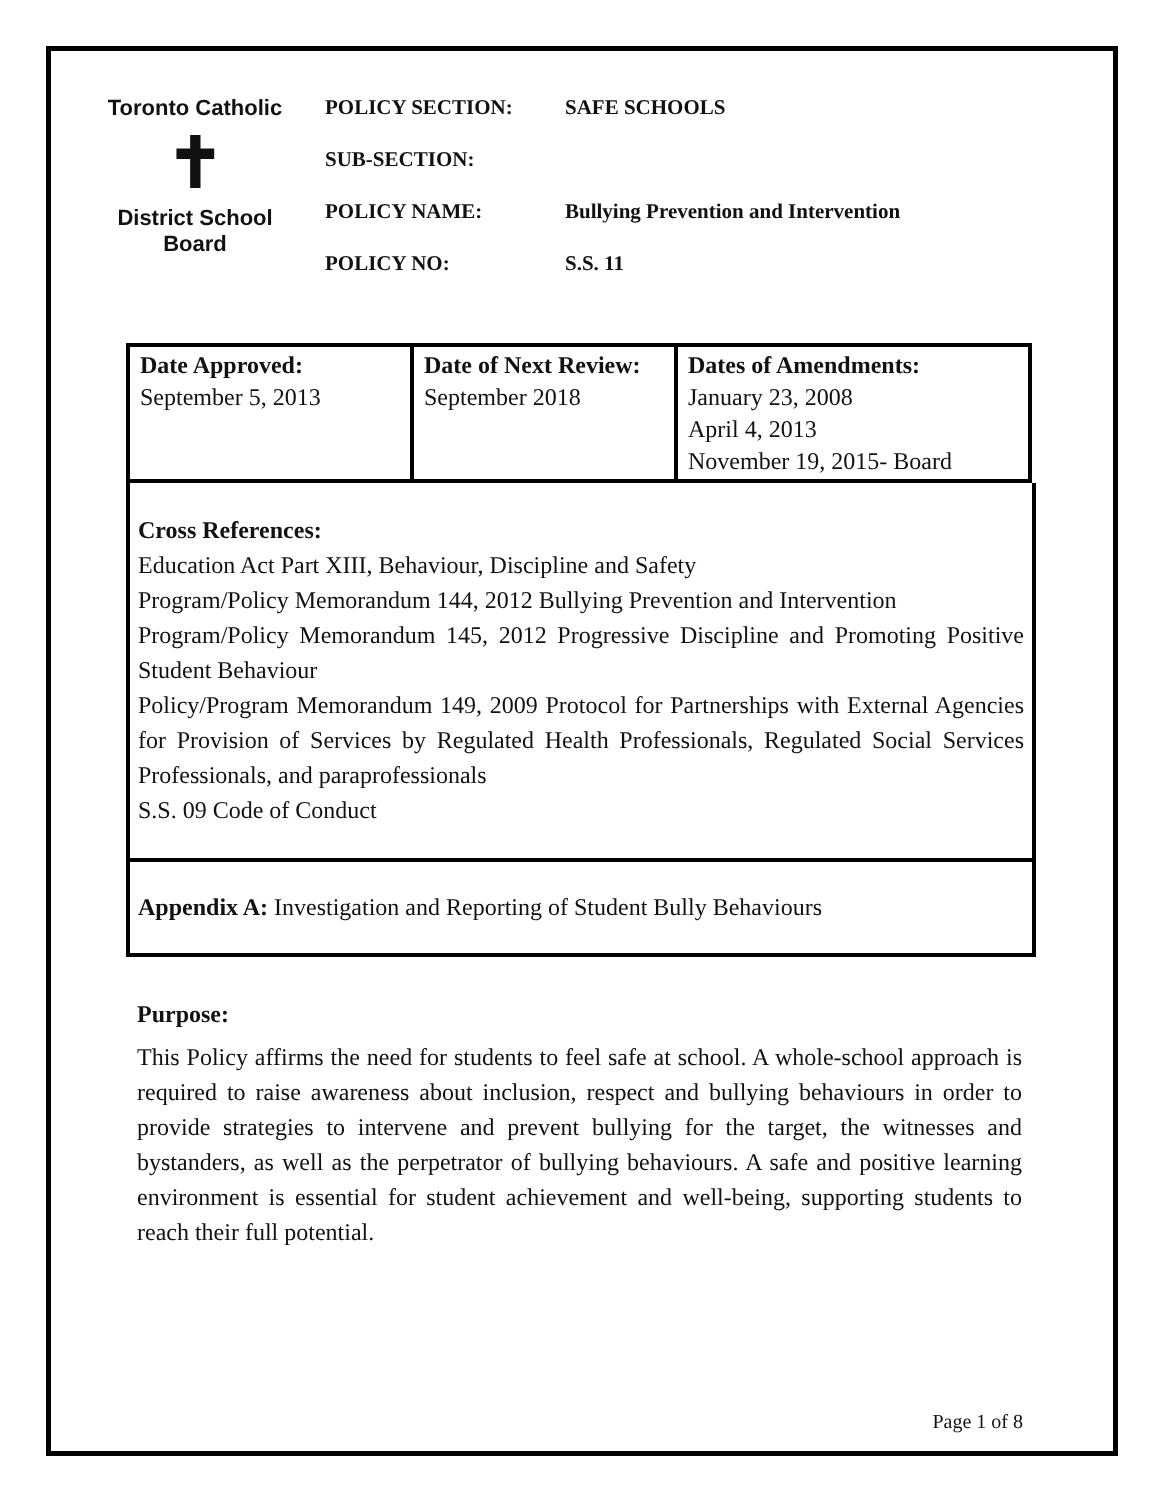Toronto Catholic
✝
District School Board
POLICY SECTION: SAFE SCHOOLS
SUB-SECTION:
POLICY NAME: Bullying Prevention and Intervention
POLICY NO: S.S. 11
| Date Approved: September 5, 2013 | Date of Next Review: September 2018 | Dates of Amendments: January 23, 2008 April 4, 2013 November 19, 2015- Board |
Cross References:
Education Act Part XIII, Behaviour, Discipline and Safety
Program/Policy Memorandum 144, 2012 Bullying Prevention and Intervention
Program/Policy Memorandum 145, 2012 Progressive Discipline and Promoting Positive Student Behaviour
Policy/Program Memorandum 149, 2009 Protocol for Partnerships with External Agencies for Provision of Services by Regulated Health Professionals, Regulated Social Services Professionals, and paraprofessionals
S.S. 09 Code of Conduct
Appendix A: Investigation and Reporting of Student Bully Behaviours
Purpose:
This Policy affirms the need for students to feel safe at school. A whole-school approach is required to raise awareness about inclusion, respect and bullying behaviours in order to provide strategies to intervene and prevent bullying for the target, the witnesses and bystanders, as well as the perpetrator of bullying behaviours. A safe and positive learning environment is essential for student achievement and well-being, supporting students to reach their full potential.
Page 1 of 8